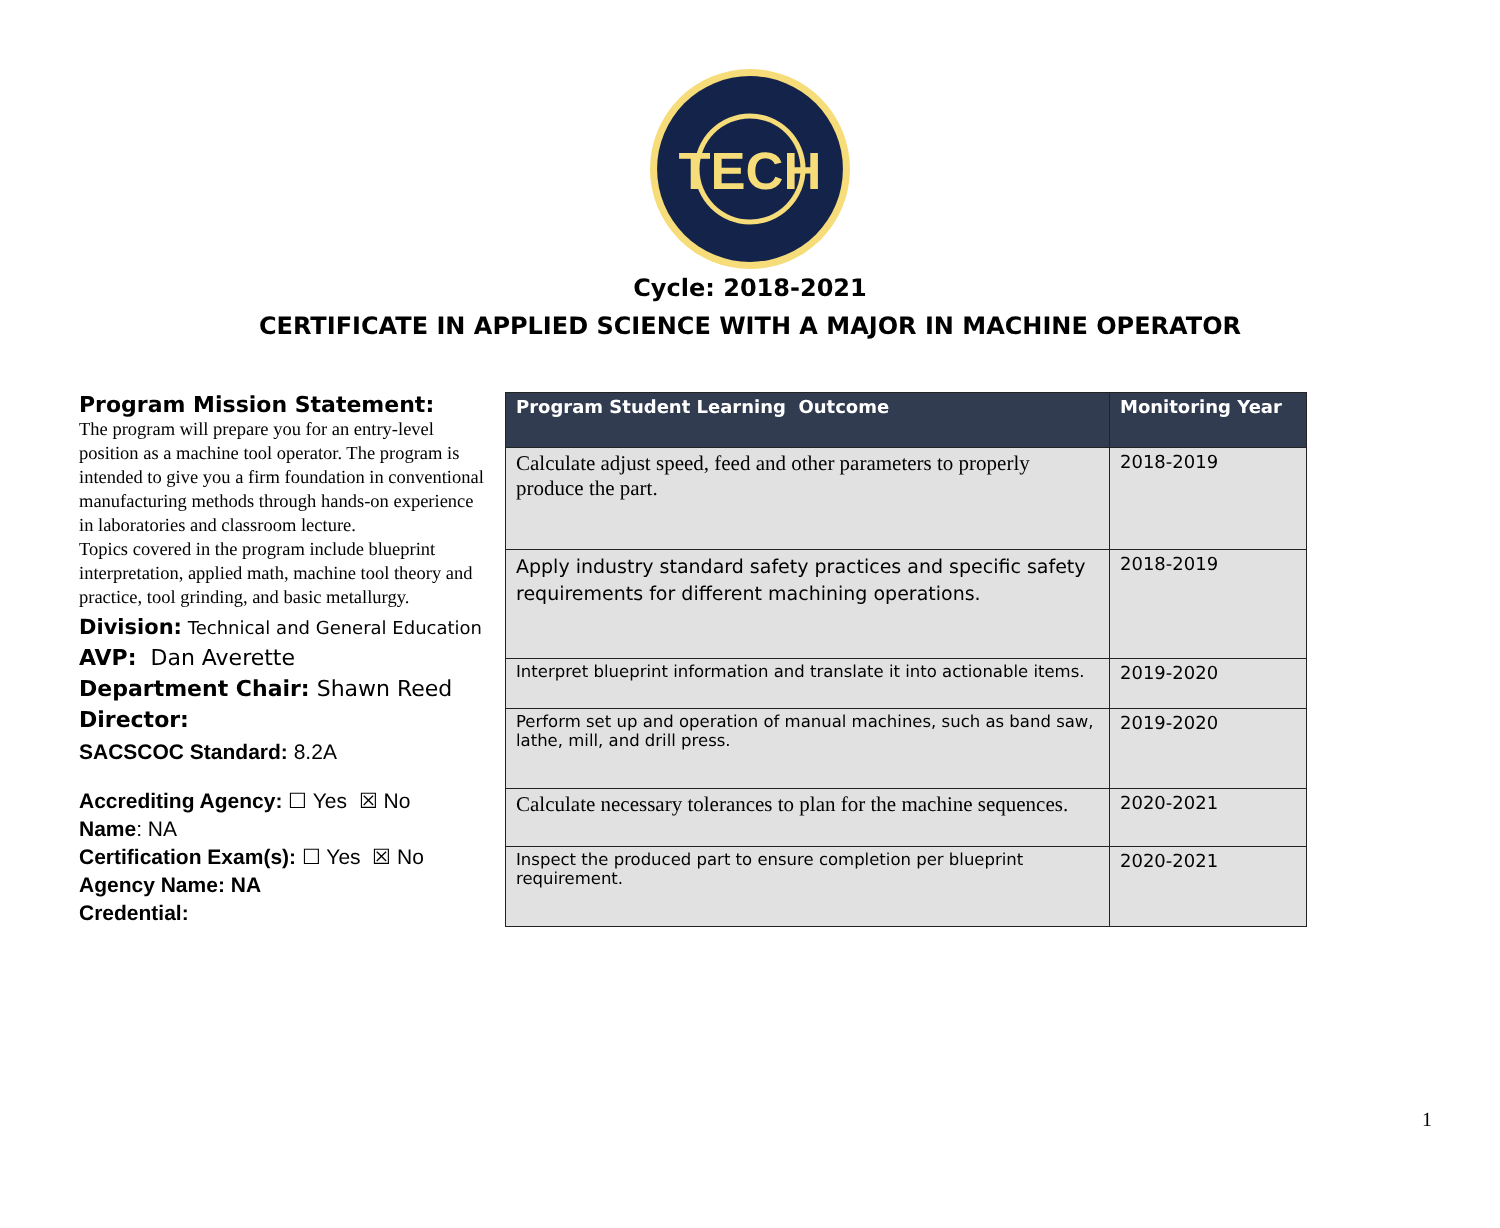TECH
Cycle: 2018-2021
CERTIFICATE IN APPLIED SCIENCE WITH A MAJOR IN MACHINE OPERATOR
Program Mission Statement:
The program will prepare you for an entry-level position as a machine tool operator. The program is intended to give you a firm foundation in conventional manufacturing methods through hands-on experience in laboratories and classroom lecture.
Topics covered in the program include blueprint interpretation, applied math, machine tool theory and practice, tool grinding, and basic metallurgy.
Division: Technical and General Education
AVP: Dan Averette
Department Chair: Shawn Reed
Director:
SACSCOC Standard: 8.2A
Accrediting Agency: ☐ Yes ☒ No
Name: NA
Certification Exam(s): ☐ Yes ☒ No
Agency Name: NA
Credential:
| Program Student Learning Outcome | Monitoring Year |
| --- | --- |
| Calculate adjust speed, feed and other parameters to properly produce the part. | 2018-2019 |
| Apply industry standard safety practices and specific safety requirements for different machining operations. | 2018-2019 |
| Interpret blueprint information and translate it into actionable items. | 2019-2020 |
| Perform set up and operation of manual machines, such as band saw, lathe, mill, and drill press. | 2019-2020 |
| Calculate necessary tolerances to plan for the machine sequences. | 2020-2021 |
| Inspect the produced part to ensure completion per blueprint requirement. | 2020-2021 |
1